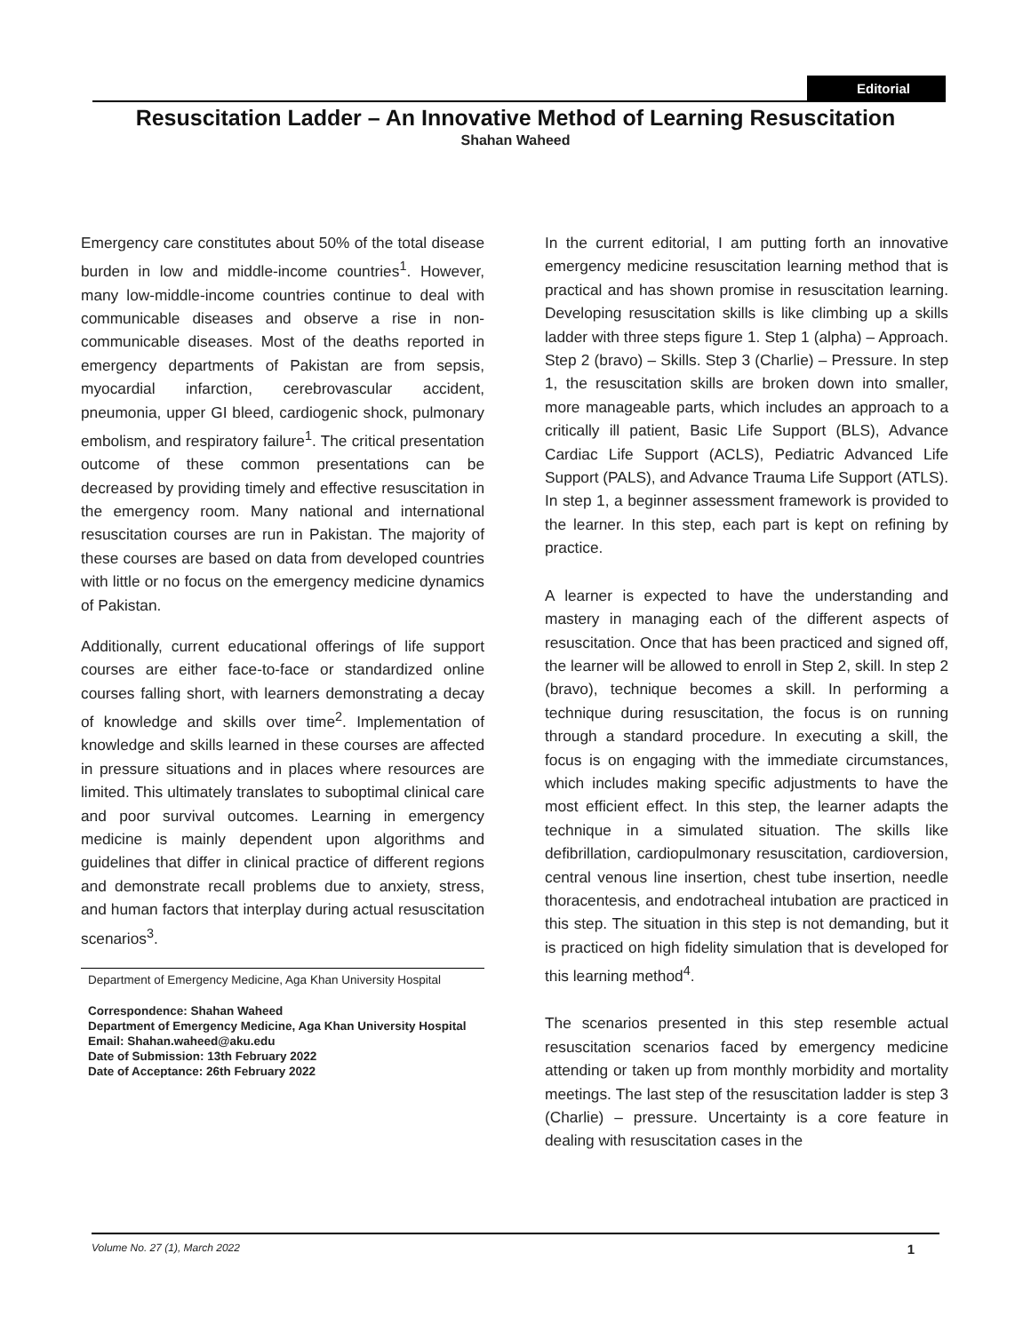Editorial
Resuscitation Ladder – An Innovative Method of Learning Resuscitation
Shahan Waheed
Emergency care constitutes about 50% of the total disease burden in low and middle-income countries<sup>1</sup>. However, many low-middle-income countries continue to deal with communicable diseases and observe a rise in non-communicable diseases. Most of the deaths reported in emergency departments of Pakistan are from sepsis, myocardial infarction, cerebrovascular accident, pneumonia, upper GI bleed, cardiogenic shock, pulmonary embolism, and respiratory failure<sup>1</sup>. The critical presentation outcome of these common presentations can be decreased by providing timely and effective resuscitation in the emergency room. Many national and international resuscitation courses are run in Pakistan. The majority of these courses are based on data from developed countries with little or no focus on the emergency medicine dynamics of Pakistan.
Additionally, current educational offerings of life support courses are either face-to-face or standardized online courses falling short, with learners demonstrating a decay of knowledge and skills over time<sup>2</sup>. Implementation of knowledge and skills learned in these courses are affected in pressure situations and in places where resources are limited. This ultimately translates to suboptimal clinical care and poor survival outcomes. Learning in emergency medicine is mainly dependent upon algorithms and guidelines that differ in clinical practice of different regions and demonstrate recall problems due to anxiety, stress, and human factors that interplay during actual resuscitation scenarios<sup>3</sup>.
Department of Emergency Medicine, Aga Khan University Hospital
Correspondence: Shahan Waheed
Department of Emergency Medicine, Aga Khan University Hospital
Email: Shahan.waheed@aku.edu
Date of Submission: 13th February 2022
Date of Acceptance: 26th February 2022
In the current editorial, I am putting forth an innovative emergency medicine resuscitation learning method that is practical and has shown promise in resuscitation learning. Developing resuscitation skills is like climbing up a skills ladder with three steps figure 1. Step 1 (alpha) – Approach. Step 2 (bravo) – Skills. Step 3 (Charlie) – Pressure. In step 1, the resuscitation skills are broken down into smaller, more manageable parts, which includes an approach to a critically ill patient, Basic Life Support (BLS), Advance Cardiac Life Support (ACLS), Pediatric Advanced Life Support (PALS), and Advance Trauma Life Support (ATLS). In step 1, a beginner assessment framework is provided to the learner. In this step, each part is kept on refining by practice.
A learner is expected to have the understanding and mastery in managing each of the different aspects of resuscitation. Once that has been practiced and signed off, the learner will be allowed to enroll in Step 2, skill. In step 2 (bravo), technique becomes a skill. In performing a technique during resuscitation, the focus is on running through a standard procedure. In executing a skill, the focus is on engaging with the immediate circumstances, which includes making specific adjustments to have the most efficient effect. In this step, the learner adapts the technique in a simulated situation. The skills like defibrillation, cardiopulmonary resuscitation, cardioversion, central venous line insertion, chest tube insertion, needle thoracentesis, and endotracheal intubation are practiced in this step. The situation in this step is not demanding, but it is practiced on high fidelity simulation that is developed for this learning method<sup>4</sup>.
The scenarios presented in this step resemble actual resuscitation scenarios faced by emergency medicine attending or taken up from monthly morbidity and mortality meetings. The last step of the resuscitation ladder is step 3 (Charlie) – pressure. Uncertainty is a core feature in dealing with resuscitation cases in the
Volume No. 27 (1), March 2022 1